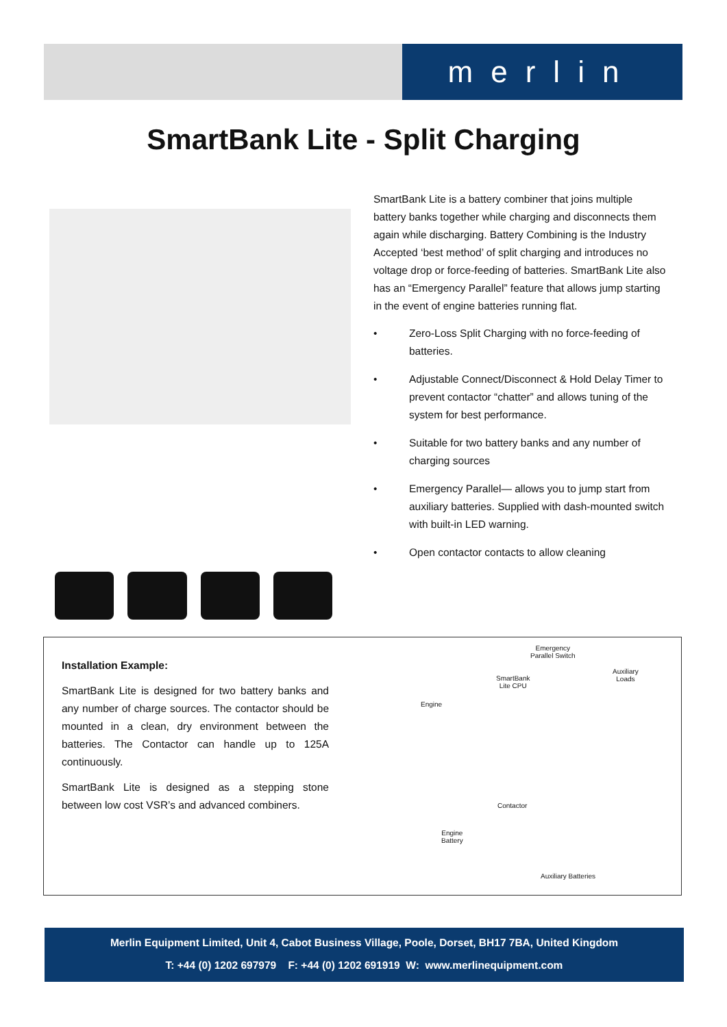merlin
SmartBank Lite - Split Charging
SmartBank Lite is a battery combiner that joins multiple battery banks together while charging and disconnects them again while discharging. Battery Combining is the Industry Accepted ‘best method’ of split charging and introduces no voltage drop or force-feeding of batteries. SmartBank Lite also has an “Emergency Parallel” feature that allows jump starting in the event of engine batteries running flat.
• Zero-Loss Split Charging with no force-feeding of batteries.
• Adjustable Connect/Disconnect & Hold Delay Timer to prevent contactor “chatter” and allows tuning of the system for best performance.
• Suitable for two battery banks and any number of charging sources
• Emergency Parallel— allows you to jump start from auxiliary batteries. Supplied with dash-mounted switch with built-in LED warning.
• Open contactor contacts to allow cleaning
Installation Example:
SmartBank Lite is designed for two battery banks and any number of charge sources. The contactor should be mounted in a clean, dry environment between the batteries. The Contactor can handle up to 125A continuously.
SmartBank Lite is designed as a stepping stone between low cost VSR’s and advanced combiners.
Emergency
Parallel Switch
Auxiliary
Loads SmartBank
Lite CPU
Engine
Contactor
Engine
Battery
Auxiliary Batteries
Merlin Equipment Limited, Unit 4, Cabot Business Village, Poole, Dorset, BH17 7BA, United Kingdom
T: +44 (0) 1202 697979 F: +44 (0) 1202 691919 W: www.merlinequipment.com